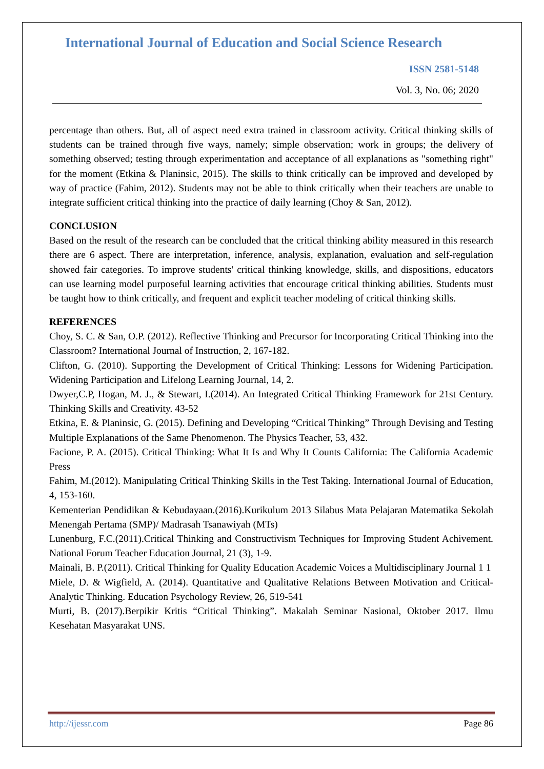International Journal of Education and Social Science Research
ISSN 2581-5148
Vol. 3, No. 06; 2020
percentage than others. But, all of aspect need extra trained in classroom activity. Critical thinking skills of students can be trained through five ways, namely; simple observation; work in groups; the delivery of something observed; testing through experimentation and acceptance of all explanations as "something right" for the moment (Etkina & Planinsic, 2015). The skills to think critically can be improved and developed by way of practice (Fahim, 2012). Students may not be able to think critically when their teachers are unable to integrate sufficient critical thinking into the practice of daily learning (Choy & San, 2012).
CONCLUSION
Based on the result of the research can be concluded that the critical thinking ability measured in this research there are 6 aspect. There are interpretation, inference, analysis, explanation, evaluation and self-regulation showed fair categories. To improve students' critical thinking knowledge, skills, and dispositions, educators can use learning model purposeful learning activities that encourage critical thinking abilities. Students must be taught how to think critically, and frequent and explicit teacher modeling of critical thinking skills.
REFERENCES
Choy, S. C. & San, O.P. (2012). Reflective Thinking and Precursor for Incorporating Critical Thinking into the Classroom? International Journal of Instruction, 2, 167-182.
Clifton, G. (2010). Supporting the Development of Critical Thinking: Lessons for Widening Participation. Widening Participation and Lifelong Learning Journal, 14, 2.
Dwyer,C.P, Hogan, M. J., & Stewart, I.(2014). An Integrated Critical Thinking Framework for 21st Century. Thinking Skills and Creativity. 43-52
Etkina, E. & Planinsic, G. (2015). Defining and Developing “Critical Thinking” Through Devising and Testing Multiple Explanations of the Same Phenomenon. The Physics Teacher, 53, 432.
Facione, P. A. (2015). Critical Thinking: What It Is and Why It Counts California: The California Academic Press
Fahim, M.(2012). Manipulating Critical Thinking Skills in the Test Taking. International Journal of Education, 4, 153-160.
Kementerian Pendidikan & Kebudayaan.(2016).Kurikulum 2013 Silabus Mata Pelajaran Matematika Sekolah Menengah Pertama (SMP)/ Madrasah Tsanawiyah (MTs)
Lunenburg, F.C.(2011).Critical Thinking and Constructivism Techniques for Improving Student Achivement. National Forum Teacher Education Journal, 21 (3), 1-9.
Mainali, B. P.(2011). Critical Thinking for Quality Education Academic Voices a Multidisciplinary Journal 1 1
Miele, D. & Wigfield, A. (2014). Quantitative and Qualitative Relations Between Motivation and Critical-Analytic Thinking. Education Psychology Review, 26, 519-541
Murti, B. (2017).Berpikir Kritis “Critical Thinking”. Makalah Seminar Nasional, Oktober 2017. Ilmu Kesehatan Masyarakat UNS.
http://ijessr.com Page 86